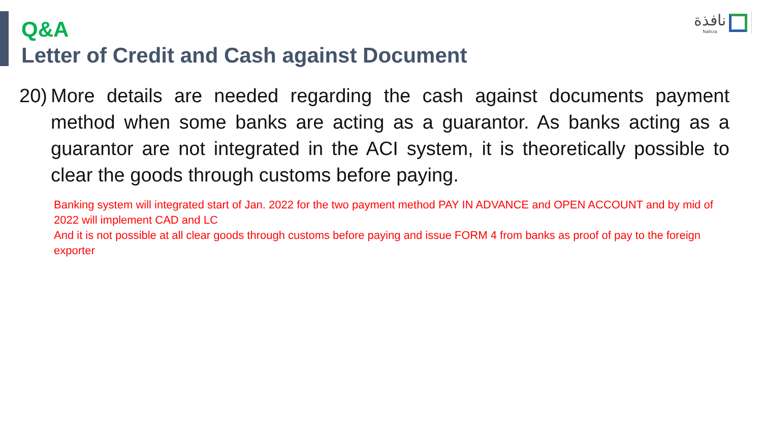نافذة
Nafeza
Q&A
Letter of Credit and Cash against Document
20)
More details are needed regarding the cash against documents payment method when some banks are acting as a guarantor. As banks acting as a guarantor are not integrated in the ACI system, it is theoretically possible to clear the goods through customs before paying.
Banking system will integrated start of Jan. 2022 for the two payment method PAY IN ADVANCE and OPEN ACCOUNT and by mid of 2022 will implement CAD and LC
And it is not possible at all clear goods through customs before paying and issue FORM 4 from banks as proof of pay to the foreign exporter